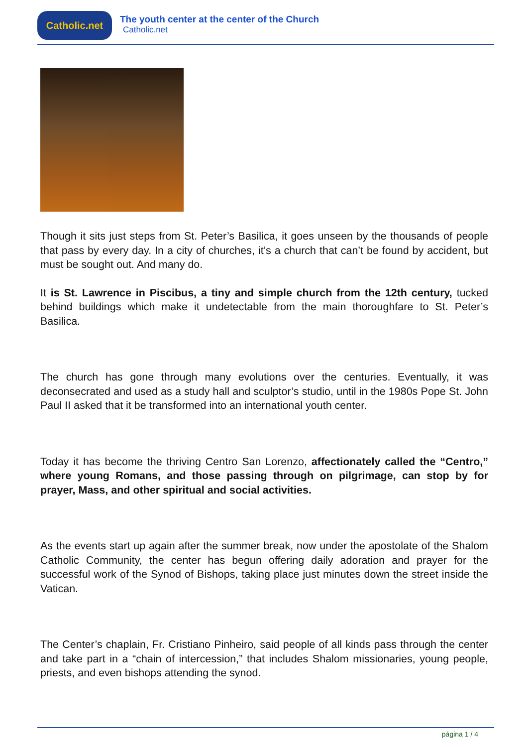Catholic.net
The youth center at the center of the Church
Catholic.net
Though it sits just steps from St. Peter’s Basilica, it goes unseen by the thousands of people that pass by every day. In a city of churches, it’s a church that can’t be found by accident, but must be sought out. And many do.
It is St. Lawrence in Piscibus, a tiny and simple church from the 12th century, tucked behind buildings which make it undetectable from the main thoroughfare to St. Peter’s Basilica.
The church has gone through many evolutions over the centuries. Eventually, it was deconsecrated and used as a study hall and sculptor’s studio, until in the 1980s Pope St. John Paul II asked that it be transformed into an international youth center.
Today it has become the thriving Centro San Lorenzo, affectionately called the “Centro,” where young Romans, and those passing through on pilgrimage, can stop by for prayer, Mass, and other spiritual and social activities.
As the events start up again after the summer break, now under the apostolate of the Shalom Catholic Community, the center has begun offering daily adoration and prayer for the successful work of the Synod of Bishops, taking place just minutes down the street inside the Vatican.
The Center’s chaplain, Fr. Cristiano Pinheiro, said people of all kinds pass through the center and take part in a “chain of intercession,” that includes Shalom missionaries, young people, priests, and even bishops attending the synod.
página 1 / 4